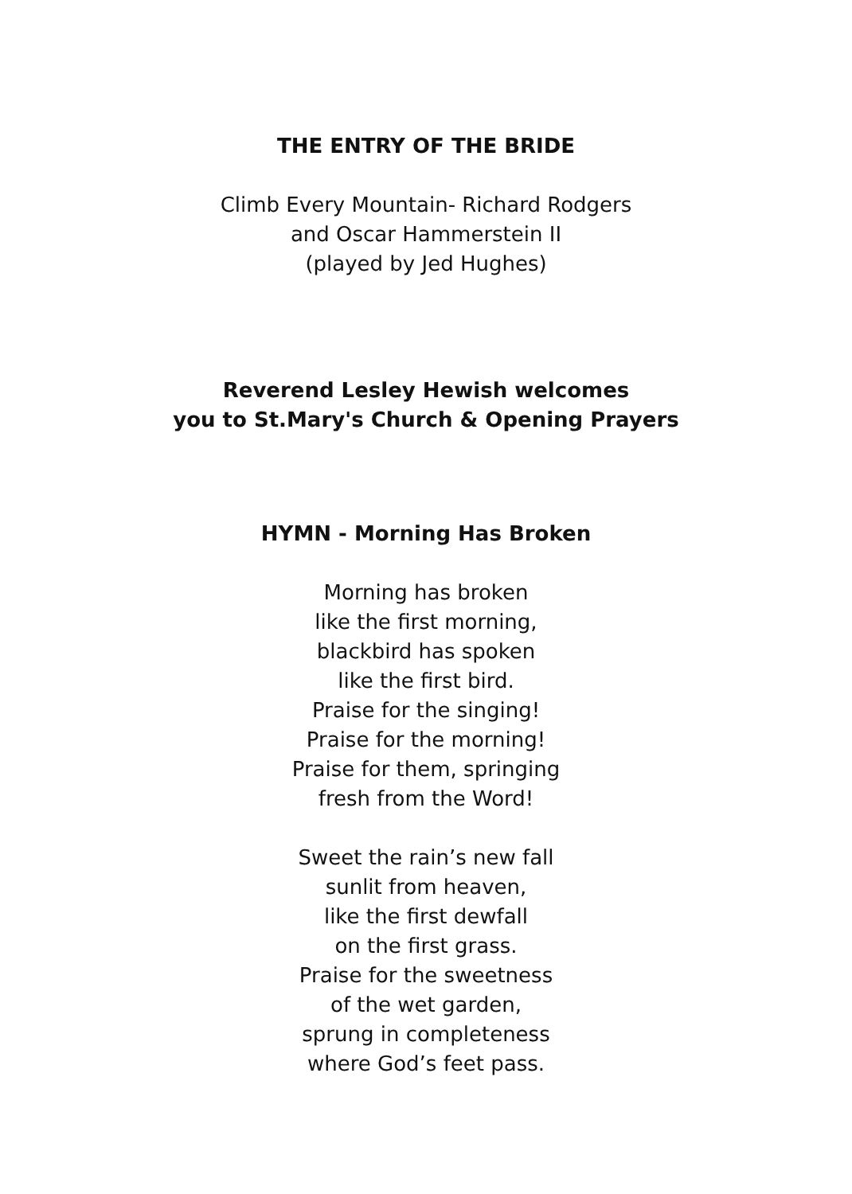THE ENTRY OF THE BRIDE
Climb Every Mountain- Richard Rodgers
and Oscar Hammerstein II
(played by Jed Hughes)
Reverend Lesley Hewish welcomes
you to St.Mary's Church & Opening Prayers
HYMN - Morning Has Broken
Morning has broken
like the first morning,
blackbird has spoken
like the first bird.
Praise for the singing!
Praise for the morning!
Praise for them, springing
fresh from the Word!
Sweet the rain’s new fall
sunlit from heaven,
like the first dewfall
on the first grass.
Praise for the sweetness
of the wet garden,
sprung in completeness
where God’s feet pass.